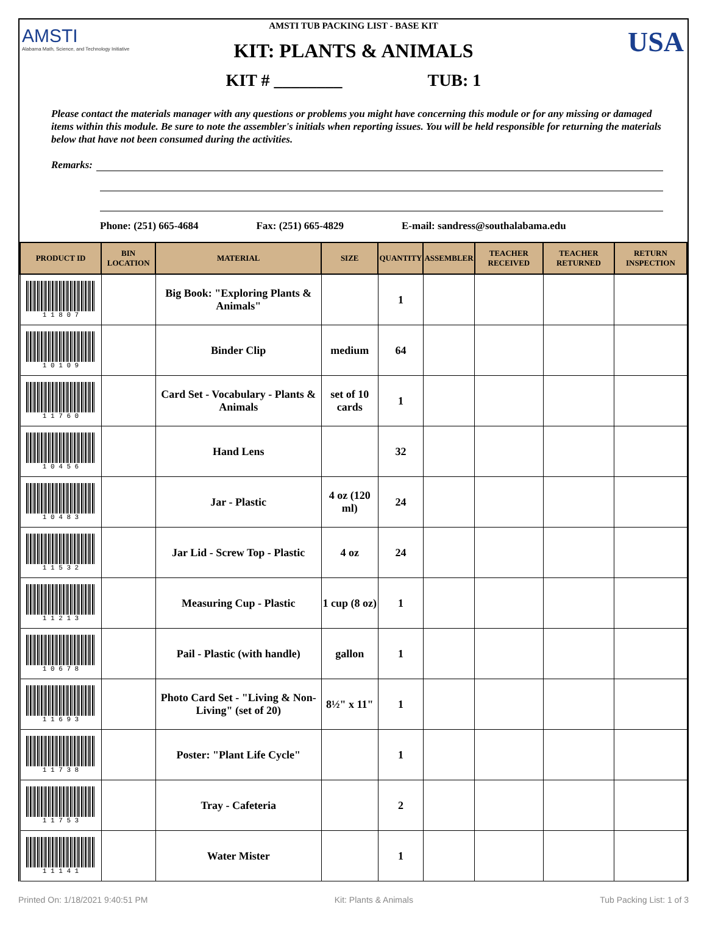AMSTI
Alabama Math, Science, and Technology Initiative
USA
AMSTI TUB PACKING LIST - BASE KIT
KIT: PLANTS & ANIMALS
KIT # ________ TUB: 1
Please contact the materials manager with any questions or problems you might have concerning this module or for any missing or damaged items within this module. Be sure to note the assembler's initials when reporting issues. You will be held responsible for returning the materials below that have not been consumed during the activities.
Remarks:
Phone: (251) 665-4684 Fax: (251) 665-4829 E-mail: sandress@southalabama.edu
| PRODUCT ID | BIN LOCATION | MATERIAL | SIZE | QUANTITY | ASSEMBLER | TEACHER RECEIVED | TEACHER RETURNED | RETURN INSPECTION |
| --- | --- | --- | --- | --- | --- | --- | --- | --- |
| 1 1 8 0 7 | | Big Book: "Exploring Plants & Animals" | | 1 | | | | |
| 1 0 1 0 9 | | Binder Clip | medium | 64 | | | | |
| 1 1 7 6 0 | | Card Set - Vocabulary - Plants & Animals | set of 10 cards | 1 | | | | |
| 1 0 4 5 6 | | Hand Lens | | 32 | | | | |
| 1 0 4 8 3 | | Jar - Plastic | 4 oz (120 ml) | 24 | | | | |
| 1 1 5 3 2 | | Jar Lid - Screw Top - Plastic | 4 oz | 24 | | | | |
| 1 1 2 1 3 | | Measuring Cup - Plastic | 1 cup (8 oz) | 1 | | | | |
| 1 0 6 7 8 | | Pail - Plastic (with handle) | gallon | 1 | | | | |
| 1 1 6 9 3 | | Photo Card Set - "Living & Non-Living" (set of 20) | 8½" x 11" | 1 | | | | |
| 1 1 7 3 8 | | Poster: "Plant Life Cycle" | | 1 | | | | |
| 1 1 7 5 3 | | Tray - Cafeteria | | 2 | | | | |
| 1 1 1 4 1 | | Water Mister | | 1 | | | | |
Printed On: 1/18/2021 9:40:51 PM Kit: Plants & Animals Tub Packing List: 1 of 3